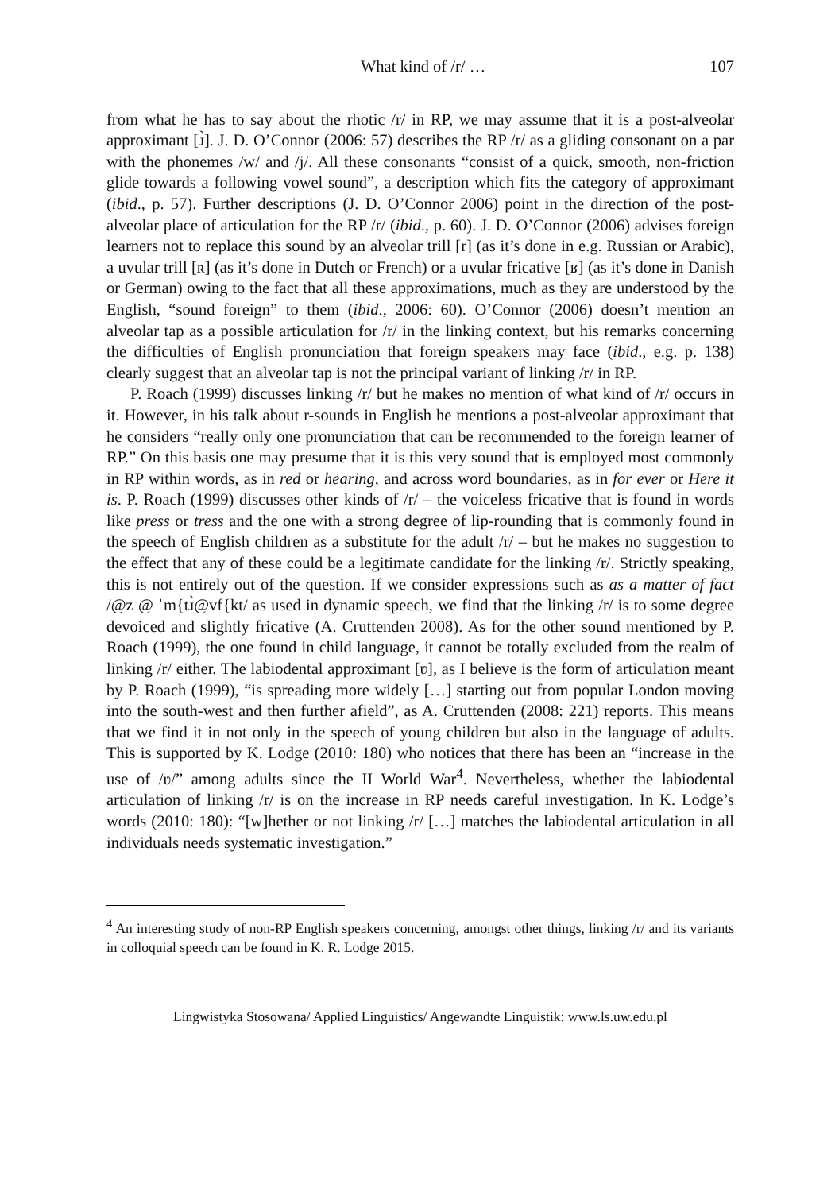What kind of /r/ … 107
from what he has to say about the rhotic /r/ in RP, we may assume that it is a post-alveolar approximant [ɹ̀]. J. D. O’Connor (2006: 57) describes the RP /r/ as a gliding consonant on a par with the phonemes /w/ and /j/. All these consonants “consist of a quick, smooth, non-friction glide towards a following vowel sound”, a description which fits the category of approximant (ibid., p. 57). Further descriptions (J. D. O’Connor 2006) point in the direction of the post-alveolar place of articulation for the RP /r/ (ibid., p. 60). J. D. O’Connor (2006) advises foreign learners not to replace this sound by an alveolar trill [r] (as it’s done in e.g. Russian or Arabic), a uvular trill [ʀ] (as it’s done in Dutch or French) or a uvular fricative [ʁ] (as it’s done in Danish or German) owing to the fact that all these approximations, much as they are understood by the English, “sound foreign” to them (ibid., 2006: 60). O’Connor (2006) doesn’t mention an alveolar tap as a possible articulation for /r/ in the linking context, but his remarks concerning the difficulties of English pronunciation that foreign speakers may face (ibid., e.g. p. 138) clearly suggest that an alveolar tap is not the principal variant of linking /r/ in RP.
P. Roach (1999) discusses linking /r/ but he makes no mention of what kind of /r/ occurs in it. However, in his talk about r-sounds in English he mentions a post-alveolar approximant that he considers “really only one pronunciation that can be recommended to the foreign learner of RP.” On this basis one may presume that it is this very sound that is employed most commonly in RP within words, as in red or hearing, and across word boundaries, as in for ever or Here it is. P. Roach (1999) discusses other kinds of /r/ – the voiceless fricative that is found in words like press or tress and the one with a strong degree of lip-rounding that is commonly found in the speech of English children as a substitute for the adult /r/ – but he makes no suggestion to the effect that any of these could be a legitimate candidate for the linking /r/. Strictly speaking, this is not entirely out of the question. If we consider expressions such as as a matter of fact /@z @ ˈm{tɹ̀@vf{kt/ as used in dynamic speech, we find that the linking /r/ is to some degree devoiced and slightly fricative (A. Cruttenden 2008). As for the other sound mentioned by P. Roach (1999), the one found in child language, it cannot be totally excluded from the realm of linking /r/ either. The labiodental approximant [ʋ], as I believe is the form of articulation meant by P. Roach (1999), “is spreading more widely […] starting out from popular London moving into the south-west and then further afield”, as A. Cruttenden (2008: 221) reports. This means that we find it in not only in the speech of young children but also in the language of adults. This is supported by K. Lodge (2010: 180) who notices that there has been an “increase in the use of /ʋ/” among adults since the II World War<sup>4</sup>. Nevertheless, whether the labiodental articulation of linking /r/ is on the increase in RP needs careful investigation. In K. Lodge’s words (2010: 180): “[w]hether or not linking /r/ […] matches the labiodental articulation in all individuals needs systematic investigation.”
<sup>4</sup> An interesting study of non-RP English speakers concerning, amongst other things, linking /r/ and its variants in colloquial speech can be found in K. R. Lodge 2015.
Lingwistyka Stosowana/ Applied Linguistics/ Angewandte Linguistik: www.ls.uw.edu.pl